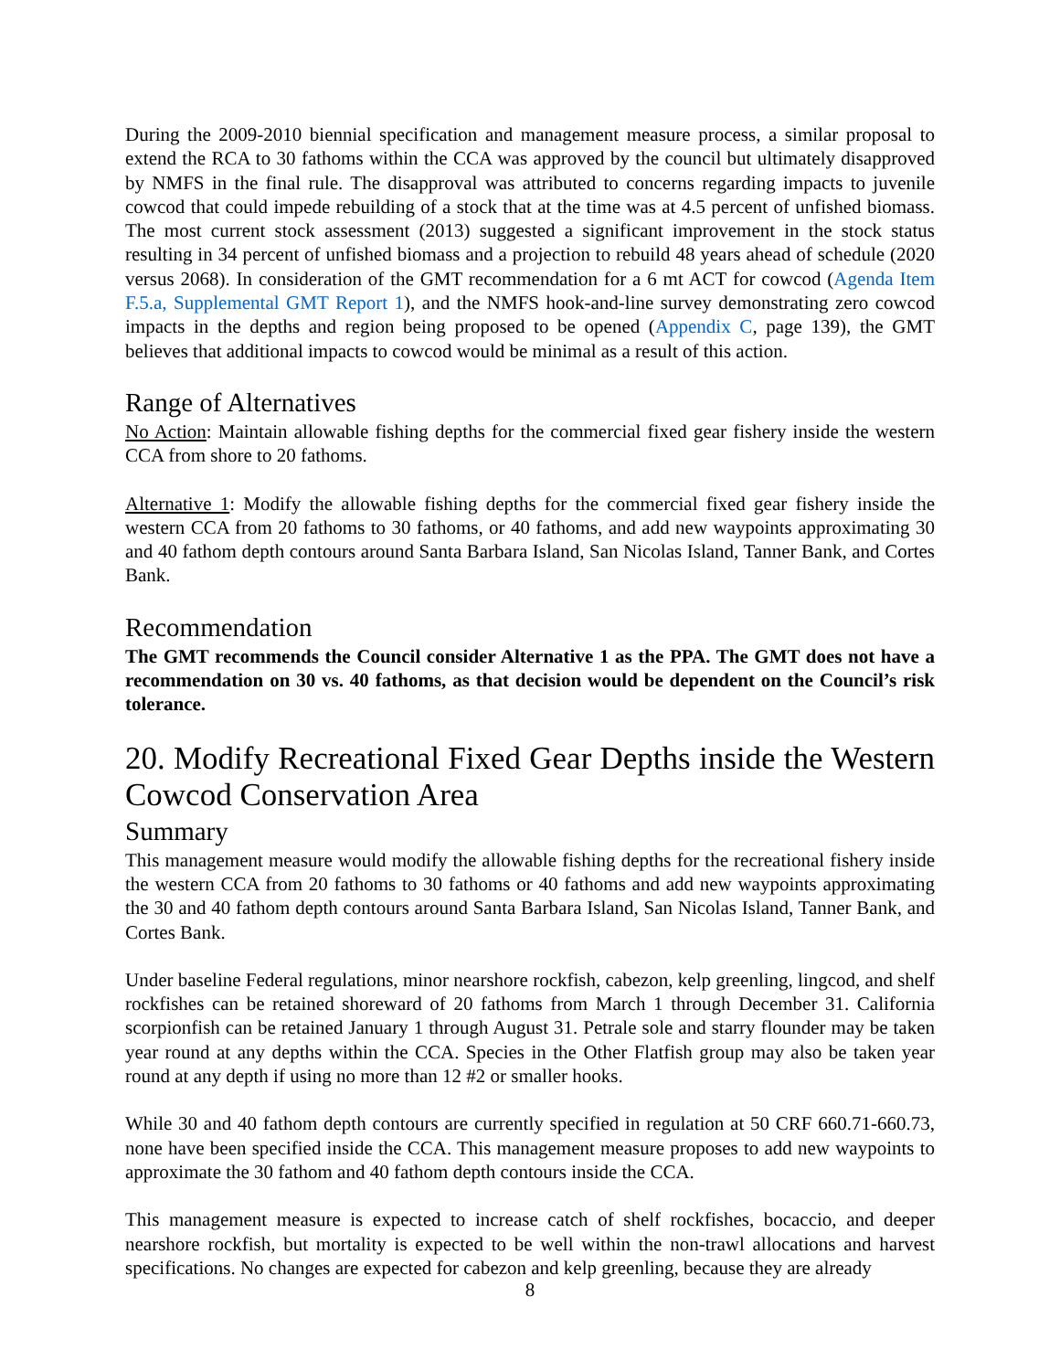During the 2009-2010 biennial specification and management measure process, a similar proposal to extend the RCA to 30 fathoms within the CCA was approved by the council but ultimately disapproved by NMFS in the final rule. The disapproval was attributed to concerns regarding impacts to juvenile cowcod that could impede rebuilding of a stock that at the time was at 4.5 percent of unfished biomass. The most current stock assessment (2013) suggested a significant improvement in the stock status resulting in 34 percent of unfished biomass and a projection to rebuild 48 years ahead of schedule (2020 versus 2068). In consideration of the GMT recommendation for a 6 mt ACT for cowcod (Agenda Item F.5.a, Supplemental GMT Report 1), and the NMFS hook-and-line survey demonstrating zero cowcod impacts in the depths and region being proposed to be opened (Appendix C, page 139), the GMT believes that additional impacts to cowcod would be minimal as a result of this action.
Range of Alternatives
No Action: Maintain allowable fishing depths for the commercial fixed gear fishery inside the western CCA from shore to 20 fathoms.
Alternative 1: Modify the allowable fishing depths for the commercial fixed gear fishery inside the western CCA from 20 fathoms to 30 fathoms, or 40 fathoms, and add new waypoints approximating 30 and 40 fathom depth contours around Santa Barbara Island, San Nicolas Island, Tanner Bank, and Cortes Bank.
Recommendation
The GMT recommends the Council consider Alternative 1 as the PPA. The GMT does not have a recommendation on 30 vs. 40 fathoms, as that decision would be dependent on the Council’s risk tolerance.
20. Modify Recreational Fixed Gear Depths inside the Western Cowcod Conservation Area
Summary
This management measure would modify the allowable fishing depths for the recreational fishery inside the western CCA from 20 fathoms to 30 fathoms or 40 fathoms and add new waypoints approximating the 30 and 40 fathom depth contours around Santa Barbara Island, San Nicolas Island, Tanner Bank, and Cortes Bank.
Under baseline Federal regulations, minor nearshore rockfish, cabezon, kelp greenling, lingcod, and shelf rockfishes can be retained shoreward of 20 fathoms from March 1 through December 31. California scorpionfish can be retained January 1 through August 31. Petrale sole and starry flounder may be taken year round at any depths within the CCA. Species in the Other Flatfish group may also be taken year round at any depth if using no more than 12 #2 or smaller hooks.
While 30 and 40 fathom depth contours are currently specified in regulation at 50 CRF 660.71-660.73, none have been specified inside the CCA. This management measure proposes to add new waypoints to approximate the 30 fathom and 40 fathom depth contours inside the CCA.
This management measure is expected to increase catch of shelf rockfishes, bocaccio, and deeper nearshore rockfish, but mortality is expected to be well within the non-trawl allocations and harvest specifications. No changes are expected for cabezon and kelp greenling, because they are already
8